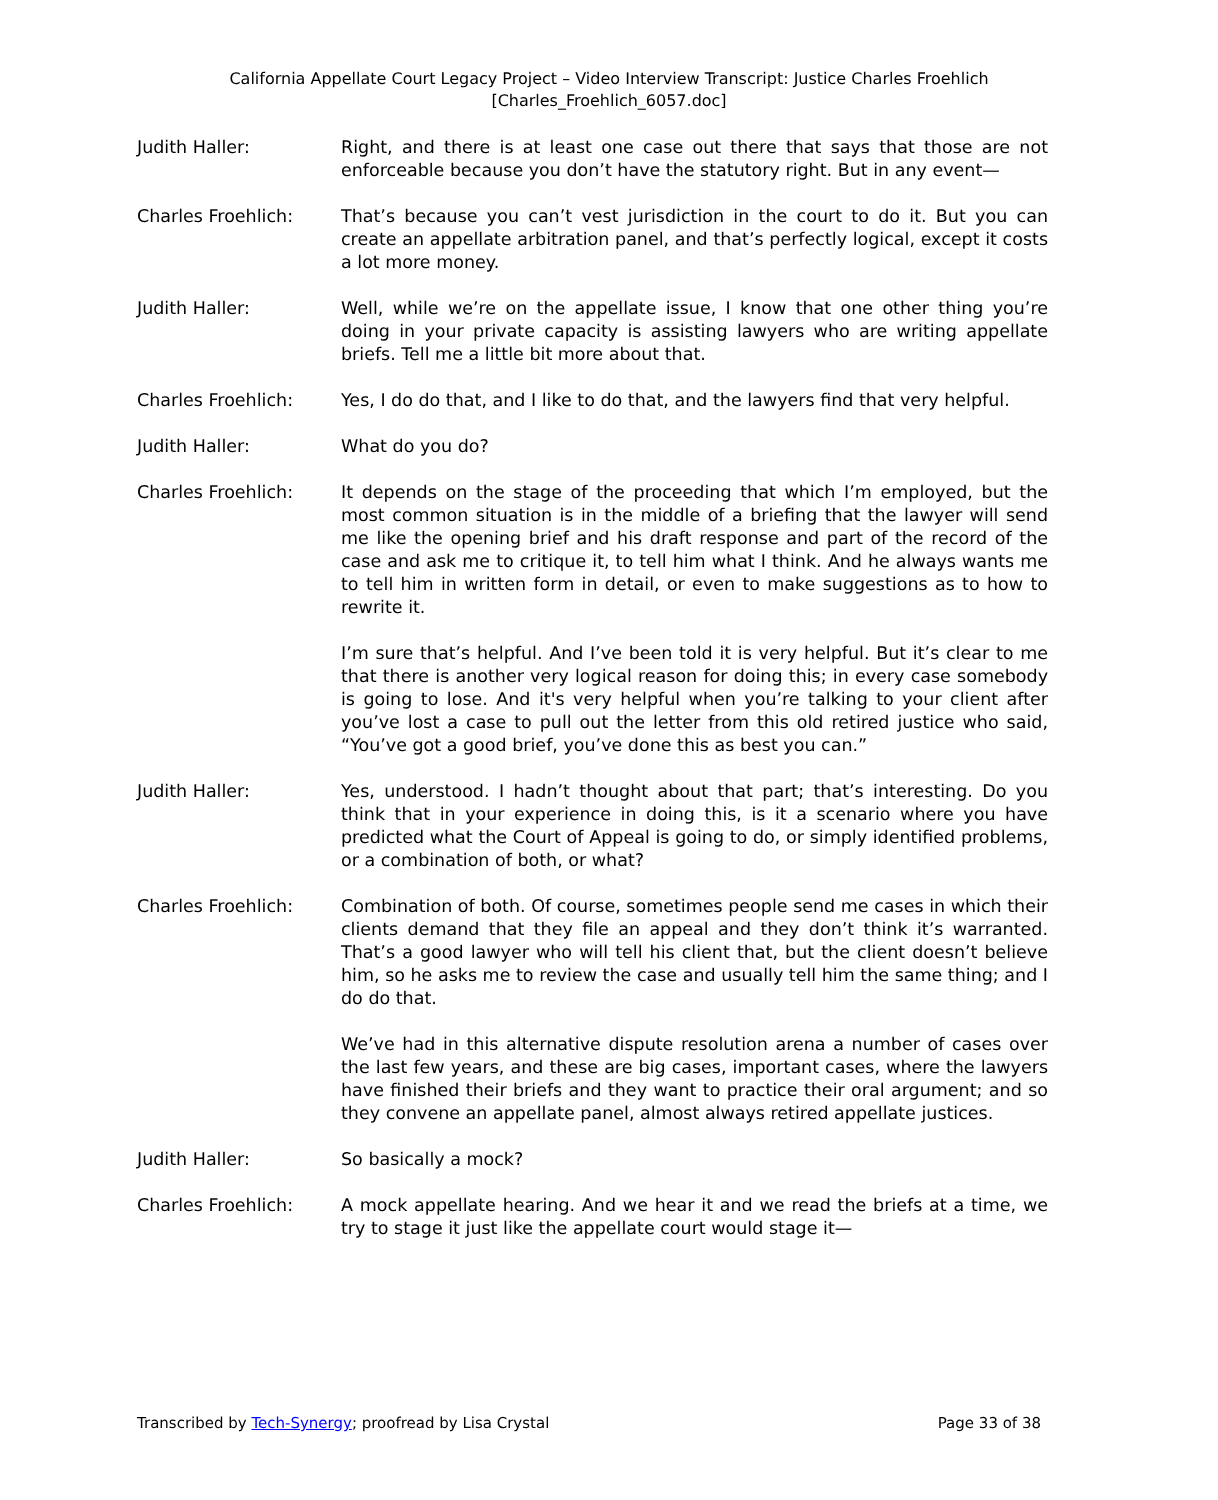California Appellate Court Legacy Project – Video Interview Transcript: Justice Charles Froehlich
[Charles_Froehlich_6057.doc]
Judith Haller: Right, and there is at least one case out there that says that those are not enforceable because you don’t have the statutory right. But in any event—
Charles Froehlich: That’s because you can’t vest jurisdiction in the court to do it. But you can create an appellate arbitration panel, and that’s perfectly logical, except it costs a lot more money.
Judith Haller: Well, while we’re on the appellate issue, I know that one other thing you’re doing in your private capacity is assisting lawyers who are writing appellate briefs. Tell me a little bit more about that.
Charles Froehlich: Yes, I do do that, and I like to do that, and the lawyers find that very helpful.
Judith Haller: What do you do?
Charles Froehlich: It depends on the stage of the proceeding that which I’m employed, but the most common situation is in the middle of a briefing that the lawyer will send me like the opening brief and his draft response and part of the record of the case and ask me to critique it, to tell him what I think. And he always wants me to tell him in written form in detail, or even to make suggestions as to how to rewrite it.
I’m sure that’s helpful. And I’ve been told it is very helpful. But it’s clear to me that there is another very logical reason for doing this; in every case somebody is going to lose. And it's very helpful when you’re talking to your client after you’ve lost a case to pull out the letter from this old retired justice who said, “You’ve got a good brief, you’ve done this as best you can.”
Judith Haller: Yes, understood. I hadn’t thought about that part; that’s interesting. Do you think that in your experience in doing this, is it a scenario where you have predicted what the Court of Appeal is going to do, or simply identified problems, or a combination of both, or what?
Charles Froehlich: Combination of both. Of course, sometimes people send me cases in which their clients demand that they file an appeal and they don’t think it’s warranted. That’s a good lawyer who will tell his client that, but the client doesn’t believe him, so he asks me to review the case and usually tell him the same thing; and I do do that.
We’ve had in this alternative dispute resolution arena a number of cases over the last few years, and these are big cases, important cases, where the lawyers have finished their briefs and they want to practice their oral argument; and so they convene an appellate panel, almost always retired appellate justices.
Judith Haller: So basically a mock?
Charles Froehlich: A mock appellate hearing. And we hear it and we read the briefs at a time, we try to stage it just like the appellate court would stage it—
Transcribed by Tech-Synergy; proofread by Lisa Crystal Page 33 of 38